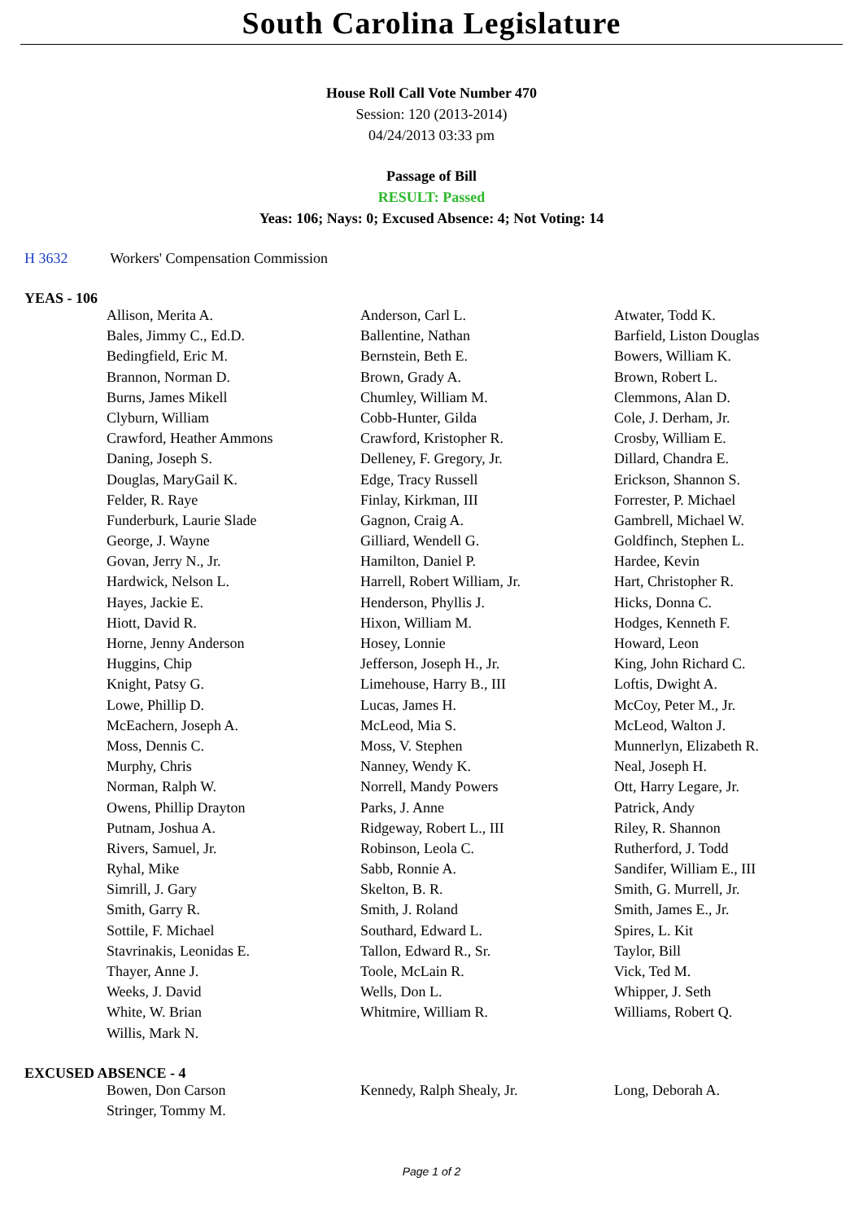South Carolina Legislature
House Roll Call Vote Number 470
Session: 120 (2013-2014)
04/24/2013 03:33 pm
Passage of Bill
RESULT: Passed
Yeas: 106; Nays: 0; Excused Absence: 4; Not Voting: 14
H 3632 Workers' Compensation Commission
YEAS - 106
| Allison, Merita A. | Anderson, Carl L. | Atwater, Todd K. |
| Bales, Jimmy C., Ed.D. | Ballentine, Nathan | Barfield, Liston Douglas |
| Bedingfield, Eric M. | Bernstein, Beth E. | Bowers, William K. |
| Brannon, Norman D. | Brown, Grady A. | Brown, Robert L. |
| Burns, James Mikell | Chumley, William M. | Clemmons, Alan D. |
| Clyburn, William | Cobb-Hunter, Gilda | Cole, J. Derham, Jr. |
| Crawford, Heather Ammons | Crawford, Kristopher R. | Crosby, William E. |
| Daning, Joseph S. | Delleney, F. Gregory, Jr. | Dillard, Chandra E. |
| Douglas, MaryGail K. | Edge, Tracy Russell | Erickson, Shannon S. |
| Felder, R. Raye | Finlay, Kirkman, III | Forrester, P. Michael |
| Funderburk, Laurie Slade | Gagnon, Craig A. | Gambrell, Michael W. |
| George, J. Wayne | Gilliard, Wendell G. | Goldfinch, Stephen L. |
| Govan, Jerry N., Jr. | Hamilton, Daniel P. | Hardee, Kevin |
| Hardwick, Nelson L. | Harrell, Robert William, Jr. | Hart, Christopher R. |
| Hayes, Jackie E. | Henderson, Phyllis J. | Hicks, Donna C. |
| Hiott, David R. | Hixon, William M. | Hodges, Kenneth F. |
| Horne, Jenny Anderson | Hosey, Lonnie | Howard, Leon |
| Huggins, Chip | Jefferson, Joseph H., Jr. | King, John Richard C. |
| Knight, Patsy G. | Limehouse, Harry B., III | Loftis, Dwight A. |
| Lowe, Phillip D. | Lucas, James H. | McCoy, Peter M., Jr. |
| McEachern, Joseph A. | McLeod, Mia S. | McLeod, Walton J. |
| Moss, Dennis C. | Moss, V. Stephen | Munnerlyn, Elizabeth R. |
| Murphy, Chris | Nanney, Wendy K. | Neal, Joseph H. |
| Norman, Ralph W. | Norrell, Mandy Powers | Ott, Harry Legare, Jr. |
| Owens, Phillip Drayton | Parks, J. Anne | Patrick, Andy |
| Putnam, Joshua A. | Ridgeway, Robert L., III | Riley, R. Shannon |
| Rivers, Samuel, Jr. | Robinson, Leola C. | Rutherford, J. Todd |
| Ryhal, Mike | Sabb, Ronnie A. | Sandifer, William E., III |
| Simrill, J. Gary | Skelton, B. R. | Smith, G. Murrell, Jr. |
| Smith, Garry R. | Smith, J. Roland | Smith, James E., Jr. |
| Sottile, F. Michael | Southard, Edward L. | Spires, L. Kit |
| Stavrinakis, Leonidas E. | Tallon, Edward R., Sr. | Taylor, Bill |
| Thayer, Anne J. | Toole, McLain R. | Vick, Ted M. |
| Weeks, J. David | Wells, Don L. | Whipper, J. Seth |
| White, W. Brian | Whitmire, William R. | Williams, Robert Q. |
| Willis, Mark N. | | |
EXCUSED ABSENCE - 4
| Bowen, Don Carson | Kennedy, Ralph Shealy, Jr. | Long, Deborah A. |
| Stringer, Tommy M. | | |
Page 1 of 2